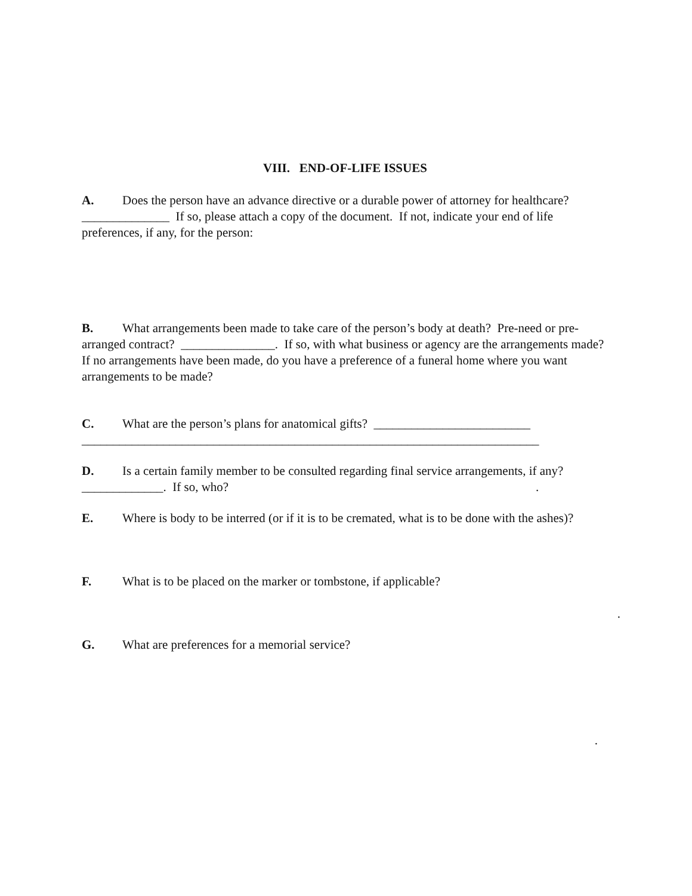VIII. END-OF-LIFE ISSUES
A. Does the person have an advance directive or a durable power of attorney for healthcare? ______________ If so, please attach a copy of the document. If not, indicate your end of life preferences, if any, for the person:
B. What arrangements been made to take care of the person’s body at death? Pre-need or pre-arranged contract? _______________. If so, with what business or agency are the arrangements made?
If no arrangements have been made, do you have a preference of a funeral home where you want arrangements to be made?
C. What are the person’s plans for anatomical gifts? _________________________
_________________________________________________________________________
D. Is a certain family member to be consulted regarding final service arrangements, if any? _____________. If so, who?.
E. Where is body to be interred (or if it is to be cremated, what is to be done with the ashes)?
F. What is to be placed on the marker or tombstone, if applicable?
.
G. What are preferences for a memorial service?
.